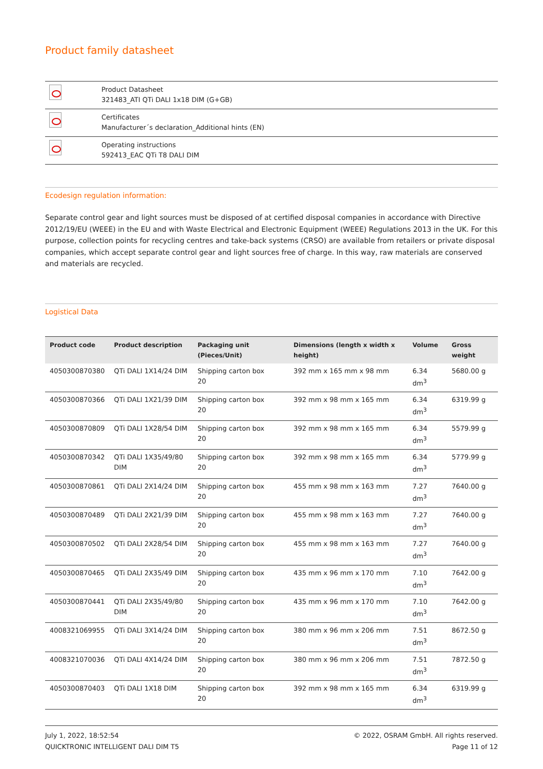Product family datasheet
| | Product Datasheet 321483_ATI QTi DALI 1x18 DIM (G+GB) |
| | Certificates Manufacturer´s declaration_Additional hints (EN) |
| | Operating instructions 592413_EAC QTi T8 DALI DIM |
Ecodesign regulation information:
Separate control gear and light sources must be disposed of at certified disposal companies in accordance with Directive 2012/19/EU (WEEE) in the EU and with Waste Electrical and Electronic Equipment (WEEE) Regulations 2013 in the UK. For this purpose, collection points for recycling centres and take-back systems (CRSO) are available from retailers or private disposal companies, which accept separate control gear and light sources free of charge. In this way, raw materials are conserved and materials are recycled.
Logistical Data
| Product code | Product description | Packaging unit (Pieces/Unit) | Dimensions (length x width x height) | Volume | Gross weight |
| --- | --- | --- | --- | --- | --- |
| 4050300870380 | QTi DALI 1X14/24 DIM | Shipping carton box 20 | 392 mm x 165 mm x 98 mm | 6.34 dm<sup>3</sup> | 5680.00 g |
| 4050300870366 | QTi DALI 1X21/39 DIM | Shipping carton box 20 | 392 mm x 98 mm x 165 mm | 6.34 dm<sup>3</sup> | 6319.99 g |
| 4050300870809 | QTi DALI 1X28/54 DIM | Shipping carton box 20 | 392 mm x 98 mm x 165 mm | 6.34 dm<sup>3</sup> | 5579.99 g |
| 4050300870342 | QTi DALI 1X35/49/80 DIM | Shipping carton box 20 | 392 mm x 98 mm x 165 mm | 6.34 dm<sup>3</sup> | 5779.99 g |
| 4050300870861 | QTi DALI 2X14/24 DIM | Shipping carton box 20 | 455 mm x 98 mm x 163 mm | 7.27 dm<sup>3</sup> | 7640.00 g |
| 4050300870489 | QTi DALI 2X21/39 DIM | Shipping carton box 20 | 455 mm x 98 mm x 163 mm | 7.27 dm<sup>3</sup> | 7640.00 g |
| 4050300870502 | QTi DALI 2X28/54 DIM | Shipping carton box 20 | 455 mm x 98 mm x 163 mm | 7.27 dm<sup>3</sup> | 7640.00 g |
| 4050300870465 | QTi DALI 2X35/49 DIM | Shipping carton box 20 | 435 mm x 96 mm x 170 mm | 7.10 dm<sup>3</sup> | 7642.00 g |
| 4050300870441 | QTi DALI 2X35/49/80 DIM | Shipping carton box 20 | 435 mm x 96 mm x 170 mm | 7.10 dm<sup>3</sup> | 7642.00 g |
| 4008321069955 | QTi DALI 3X14/24 DIM | Shipping carton box 20 | 380 mm x 96 mm x 206 mm | 7.51 dm<sup>3</sup> | 8672.50 g |
| 4008321070036 | QTi DALI 4X14/24 DIM | Shipping carton box 20 | 380 mm x 96 mm x 206 mm | 7.51 dm<sup>3</sup> | 7872.50 g |
| 4050300870403 | QTi DALI 1X18 DIM | Shipping carton box 20 | 392 mm x 98 mm x 165 mm | 6.34 dm<sup>3</sup> | 6319.99 g |
July 1, 2022, 18:52:54
QUICKTRONIC INTELLIGENT DALI DIM T5
© 2022, OSRAM GmbH. All rights reserved.
Page 11 of 12